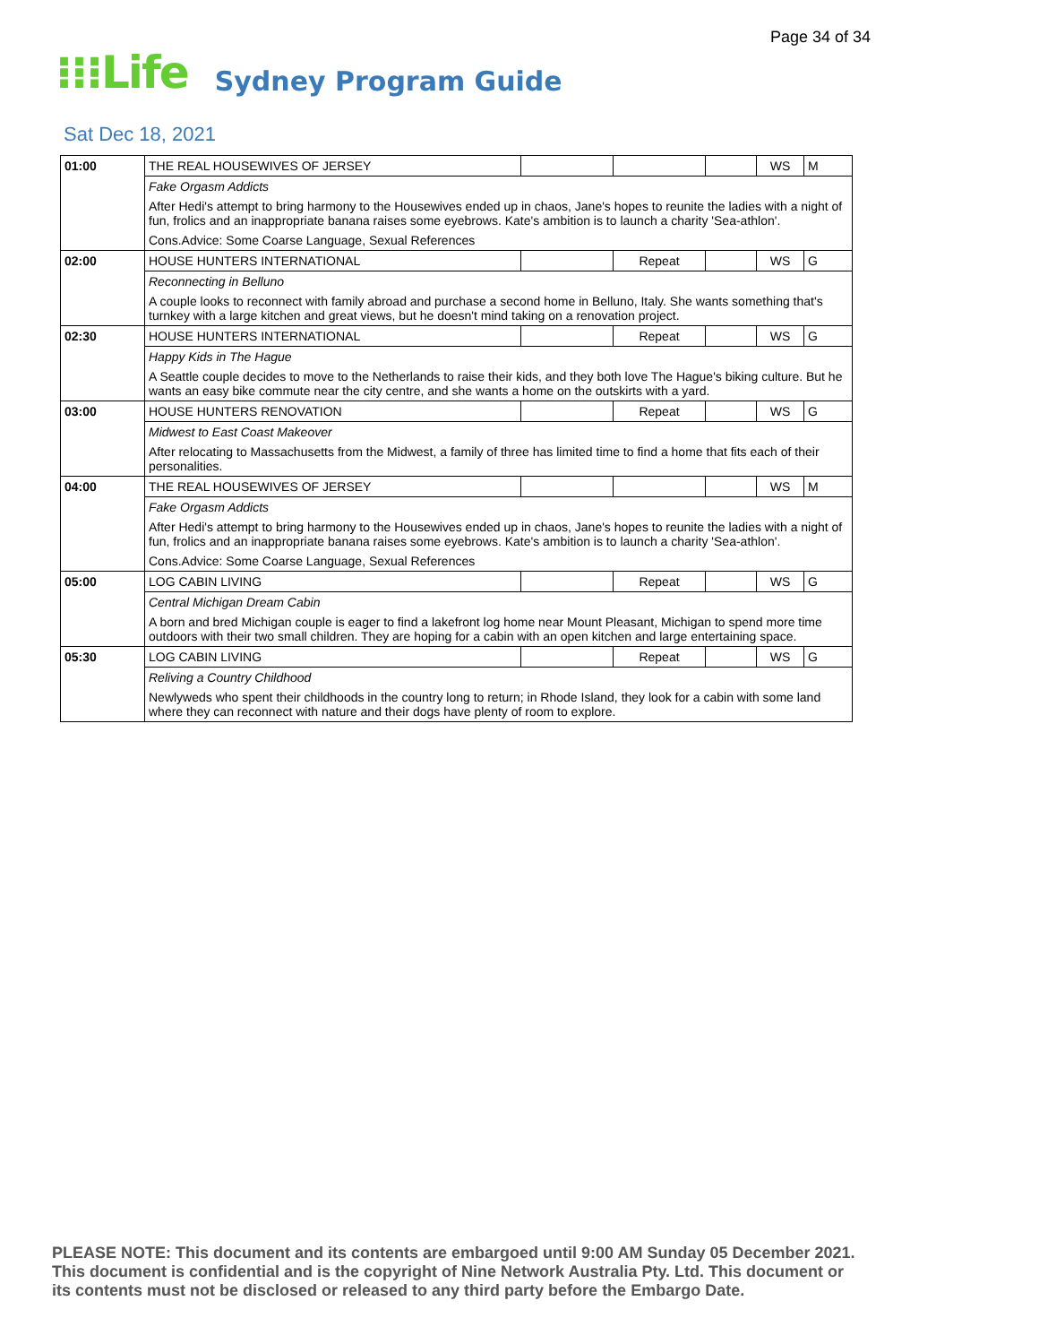Page 34 of 34
⁝⁝⁝Life
Sydney Program Guide
Sat Dec 18, 2021
| 01:00 | THE REAL HOUSEWIVES OF JERSEY | | | | WS | M |
| | Fake Orgasm Addicts | | | | | |
| | After Hedi's attempt to bring harmony to the Housewives ended up in chaos, Jane's hopes to reunite the ladies with a night of fun, frolics and an inappropriate banana raises some eyebrows. Kate's ambition is to launch a charity 'Sea-athlon'. | | | | | |
| | Cons.Advice: Some Coarse Language, Sexual References | | | | | |
| 02:00 | HOUSE HUNTERS INTERNATIONAL | | Repeat | | WS | G |
| | Reconnecting in Belluno | | | | | |
| | A couple looks to reconnect with family abroad and purchase a second home in Belluno, Italy. She wants something that's turnkey with a large kitchen and great views, but he doesn't mind taking on a renovation project. | | | | | |
| 02:30 | HOUSE HUNTERS INTERNATIONAL | | Repeat | | WS | G |
| | Happy Kids in The Hague | | | | | |
| | A Seattle couple decides to move to the Netherlands to raise their kids, and they both love The Hague's biking culture. But he wants an easy bike commute near the city centre, and she wants a home on the outskirts with a yard. | | | | | |
| 03:00 | HOUSE HUNTERS RENOVATION | | Repeat | | WS | G |
| | Midwest to East Coast Makeover | | | | | |
| | After relocating to Massachusetts from the Midwest, a family of three has limited time to find a home that fits each of their personalities. | | | | | |
| 04:00 | THE REAL HOUSEWIVES OF JERSEY | | | | WS | M |
| | Fake Orgasm Addicts | | | | | |
| | After Hedi's attempt to bring harmony to the Housewives ended up in chaos, Jane's hopes to reunite the ladies with a night of fun, frolics and an inappropriate banana raises some eyebrows. Kate's ambition is to launch a charity 'Sea-athlon'. | | | | | |
| | Cons.Advice: Some Coarse Language, Sexual References | | | | | |
| 05:00 | LOG CABIN LIVING | | Repeat | | WS | G |
| | Central Michigan Dream Cabin | | | | | |
| | A born and bred Michigan couple is eager to find a lakefront log home near Mount Pleasant, Michigan to spend more time outdoors with their two small children. They are hoping for a cabin with an open kitchen and large entertaining space. | | | | | |
| 05:30 | LOG CABIN LIVING | | Repeat | | WS | G |
| | Reliving a Country Childhood | | | | | |
| | Newlyweds who spent their childhoods in the country long to return; in Rhode Island, they look for a cabin with some land where they can reconnect with nature and their dogs have plenty of room to explore. | | | | | |
PLEASE NOTE: This document and its contents are embargoed until 9:00 AM Sunday 05 December 2021.
This document is confidential and is the copyright of Nine Network Australia Pty. Ltd. This document or
its contents must not be disclosed or released to any third party before the Embargo Date.